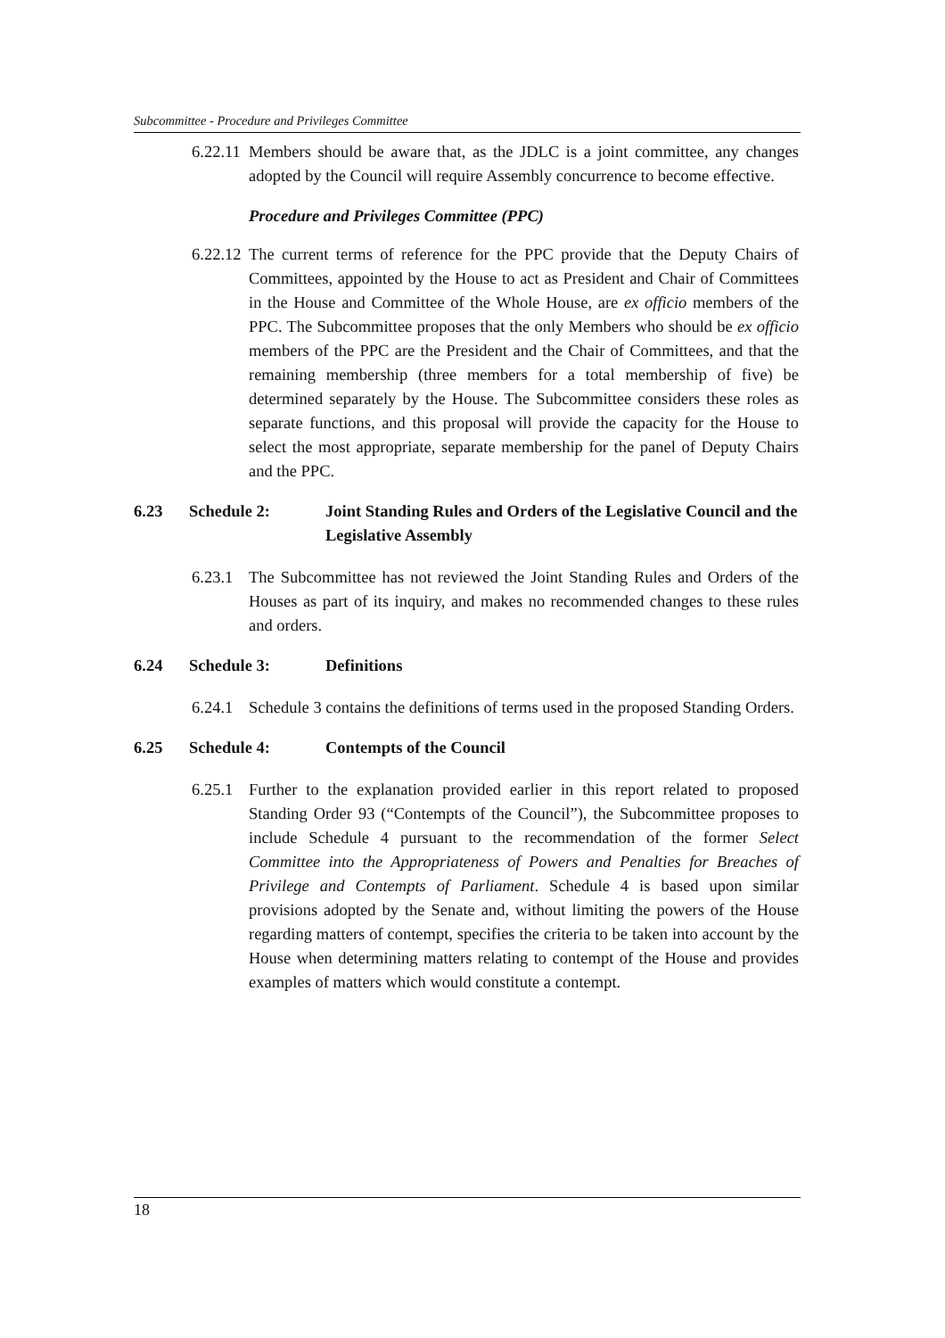Subcommittee - Procedure and Privileges Committee
6.22.11 Members should be aware that, as the JDLC is a joint committee, any changes adopted by the Council will require Assembly concurrence to become effective.
Procedure and Privileges Committee (PPC)
6.22.12 The current terms of reference for the PPC provide that the Deputy Chairs of Committees, appointed by the House to act as President and Chair of Committees in the House and Committee of the Whole House, are ex officio members of the PPC. The Subcommittee proposes that the only Members who should be ex officio members of the PPC are the President and the Chair of Committees, and that the remaining membership (three members for a total membership of five) be determined separately by the House. The Subcommittee considers these roles as separate functions, and this proposal will provide the capacity for the House to select the most appropriate, separate membership for the panel of Deputy Chairs and the PPC.
6.23 Schedule 2: Joint Standing Rules and Orders of the Legislative Council and the Legislative Assembly
6.23.1 The Subcommittee has not reviewed the Joint Standing Rules and Orders of the Houses as part of its inquiry, and makes no recommended changes to these rules and orders.
6.24 Schedule 3: Definitions
6.24.1 Schedule 3 contains the definitions of terms used in the proposed Standing Orders.
6.25 Schedule 4: Contempts of the Council
6.25.1 Further to the explanation provided earlier in this report related to proposed Standing Order 93 (“Contempts of the Council”), the Subcommittee proposes to include Schedule 4 pursuant to the recommendation of the former Select Committee into the Appropriateness of Powers and Penalties for Breaches of Privilege and Contempts of Parliament. Schedule 4 is based upon similar provisions adopted by the Senate and, without limiting the powers of the House regarding matters of contempt, specifies the criteria to be taken into account by the House when determining matters relating to contempt of the House and provides examples of matters which would constitute a contempt.
18